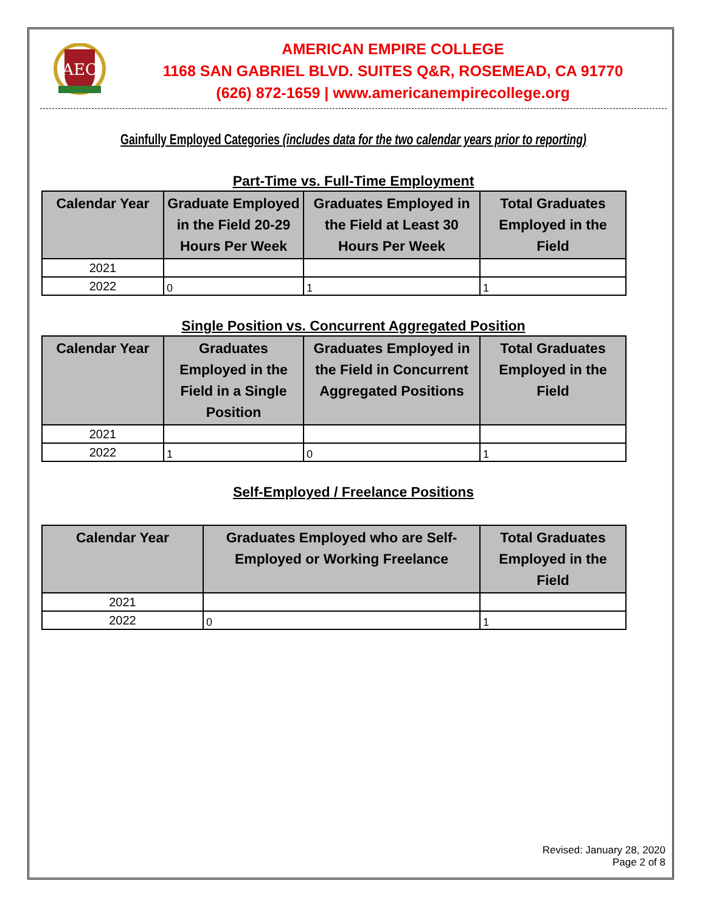AEC
AMERICAN EMPIRE COLLEGE
1168 SAN GABRIEL BLVD. SUITES Q&R, ROSEMEAD, CA 91770
(626) 872-1659 | www.americanempirecollege.org
Gainfully Employed Categories (includes data for the two calendar years prior to reporting)
Part-Time vs. Full-Time Employment
| Calendar Year | Graduate Employed in the Field 20-29 Hours Per Week | Graduates Employed in the Field at Least 30 Hours Per Week | Total Graduates Employed in the Field |
| --- | --- | --- | --- |
| 2021 | | | |
| 2022 | 0 | 1 | 1 |
Single Position vs. Concurrent Aggregated Position
| Calendar Year | Graduates Employed in the Field in a Single Position | Graduates Employed in the Field in Concurrent Aggregated Positions | Total Graduates Employed in the Field |
| --- | --- | --- | --- |
| 2021 | | | |
| 2022 | 1 | 0 | 1 |
Self-Employed / Freelance Positions
| Calendar Year | Graduates Employed who are Self-Employed or Working Freelance | Total Graduates Employed in the Field |
| --- | --- | --- |
| 2021 | | |
| 2022 | 0 | 1 |
Revised: January 28, 2020
Page 2 of 8